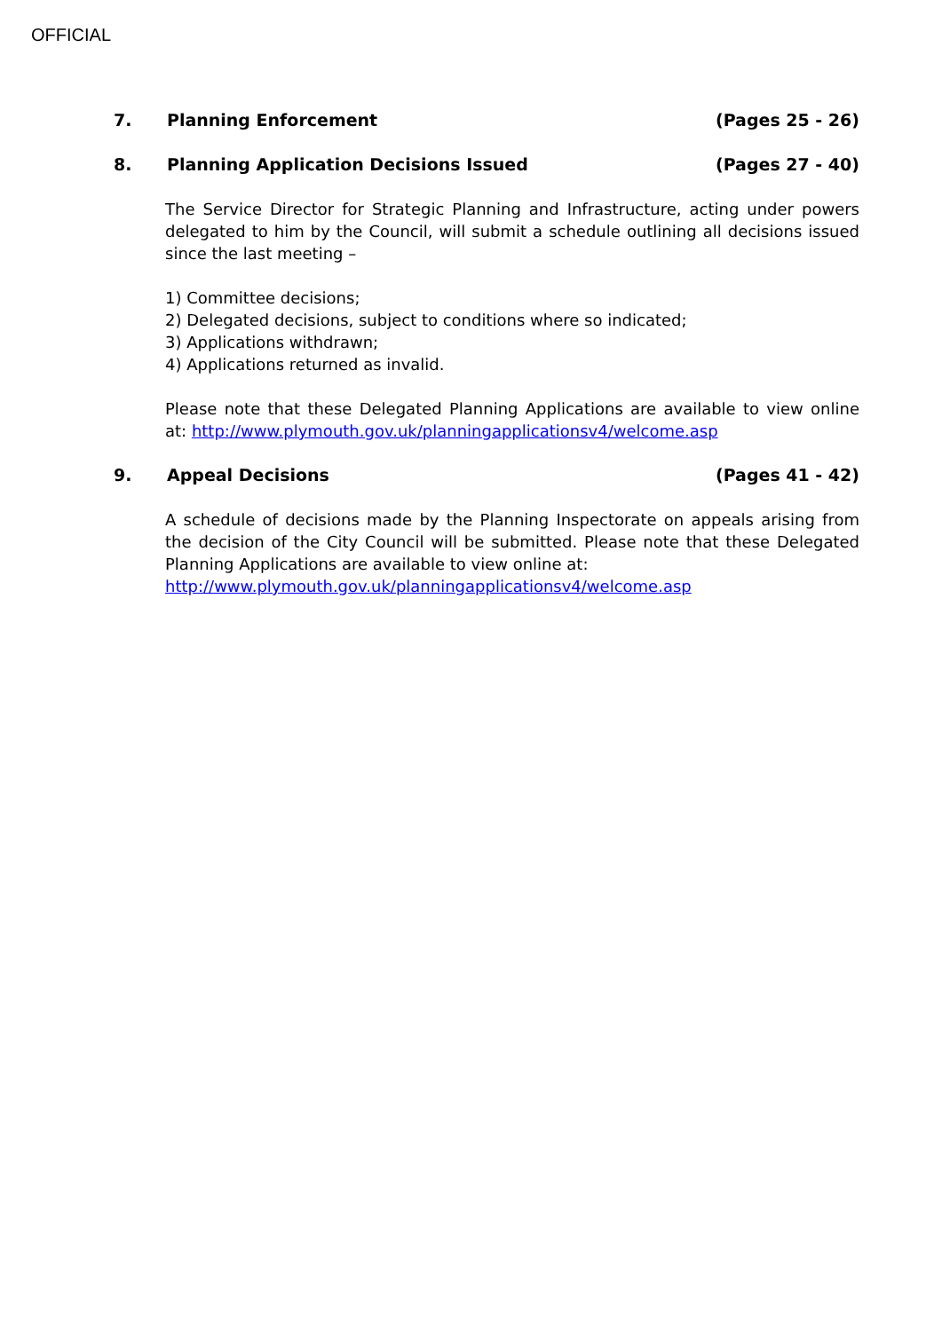OFFICIAL
7. Planning Enforcement (Pages 25 - 26)
8. Planning Application Decisions Issued (Pages 27 - 40)
The Service Director for Strategic Planning and Infrastructure, acting under powers delegated to him by the Council, will submit a schedule outlining all decisions issued since the last meeting –
1) Committee decisions;
2) Delegated decisions, subject to conditions where so indicated;
3) Applications withdrawn;
4) Applications returned as invalid.
Please note that these Delegated Planning Applications are available to view online at: http://www.plymouth.gov.uk/planningapplicationsv4/welcome.asp
9. Appeal Decisions (Pages 41 - 42)
A schedule of decisions made by the Planning Inspectorate on appeals arising from the decision of the City Council will be submitted. Please note that these Delegated Planning Applications are available to view online at:
http://www.plymouth.gov.uk/planningapplicationsv4/welcome.asp